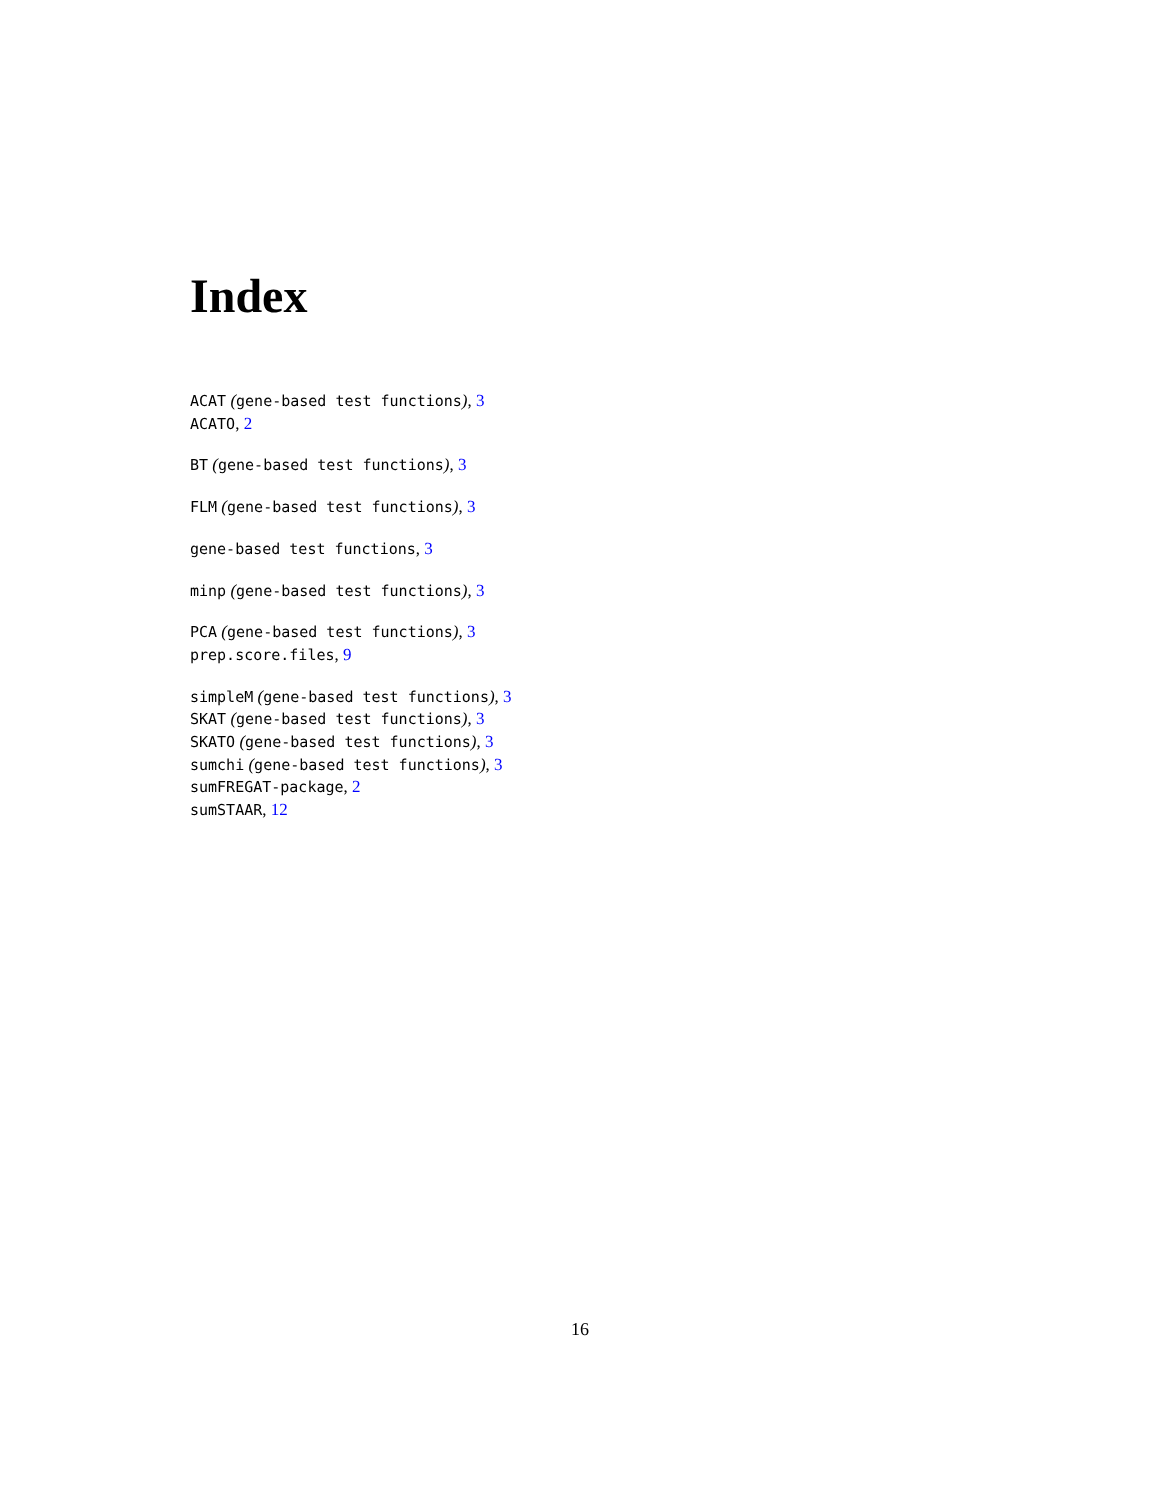Index
ACAT (gene-based test functions), 3
ACATO, 2
BT (gene-based test functions), 3
FLM (gene-based test functions), 3
gene-based test functions, 3
minp (gene-based test functions), 3
PCA (gene-based test functions), 3
prep.score.files, 9
simpleM (gene-based test functions), 3
SKAT (gene-based test functions), 3
SKATO (gene-based test functions), 3
sumchi (gene-based test functions), 3
sumFREGAT-package, 2
sumSTAAR, 12
16